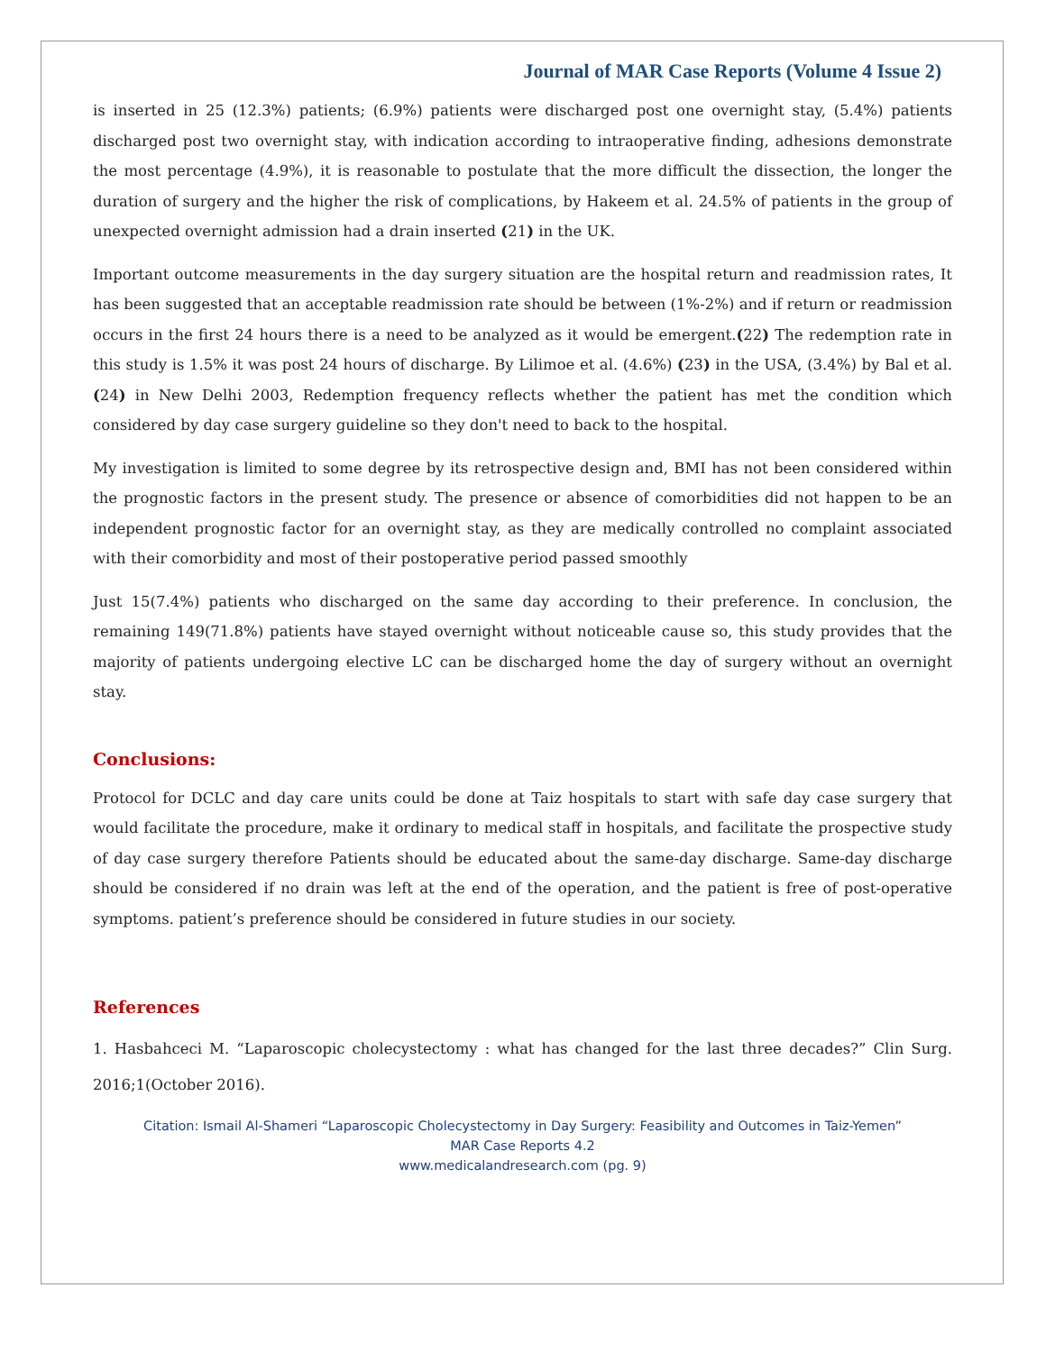Journal of MAR Case Reports (Volume 4 Issue 2)
is inserted in 25 (12.3%) patients; (6.9%) patients were discharged post one overnight stay, (5.4%) patients discharged post two overnight stay, with indication according to intraoperative finding, adhesions demonstrate the most percentage (4.9%), it is reasonable to postulate that the more difficult the dissection, the longer the duration of surgery and the higher the risk of complications, by Hakeem et al. 24.5% of patients in the group of unexpected overnight admission had a drain inserted (21) in the UK.
Important outcome measurements in the day surgery situation are the hospital return and readmission rates, It has been suggested that an acceptable readmission rate should be between (1%-2%) and if return or readmission occurs in the first 24 hours there is a need to be analyzed as it would be emergent.(22) The redemption rate in this study is 1.5% it was post 24 hours of discharge. By Lilimoe et al. (4.6%) (23) in the USA, (3.4%) by Bal et al. (24) in New Delhi 2003, Redemption frequency reflects whether the patient has met the condition which considered by day case surgery guideline so they don't need to back to the hospital.
My investigation is limited to some degree by its retrospective design and, BMI has not been considered within the prognostic factors in the present study. The presence or absence of comorbidities did not happen to be an independent prognostic factor for an overnight stay, as they are medically controlled no complaint associated with their comorbidity and most of their postoperative period passed smoothly
Just 15(7.4%) patients who discharged on the same day according to their preference. In conclusion, the remaining 149(71.8%) patients have stayed overnight without noticeable cause so, this study provides that the majority of patients undergoing elective LC can be discharged home the day of surgery without an overnight stay.
Conclusions:
Protocol for DCLC and day care units could be done at Taiz hospitals to start with safe day case surgery that would facilitate the procedure, make it ordinary to medical staff in hospitals, and facilitate the prospective study of day case surgery therefore Patients should be educated about the same-day discharge. Same-day discharge should be considered if no drain was left at the end of the operation, and the patient is free of post-operative symptoms. patient’s preference should be considered in future studies in our society.
References
1. Hasbahceci M. “Laparoscopic cholecystectomy : what has changed for the last three decades?” Clin Surg. 2016;1(October 2016).
Citation: Ismail Al-Shameri “Laparoscopic Cholecystectomy in Day Surgery: Feasibility and Outcomes in Taiz-Yemen”
MAR Case Reports 4.2
www.medicalandresearch.com (pg. 9)